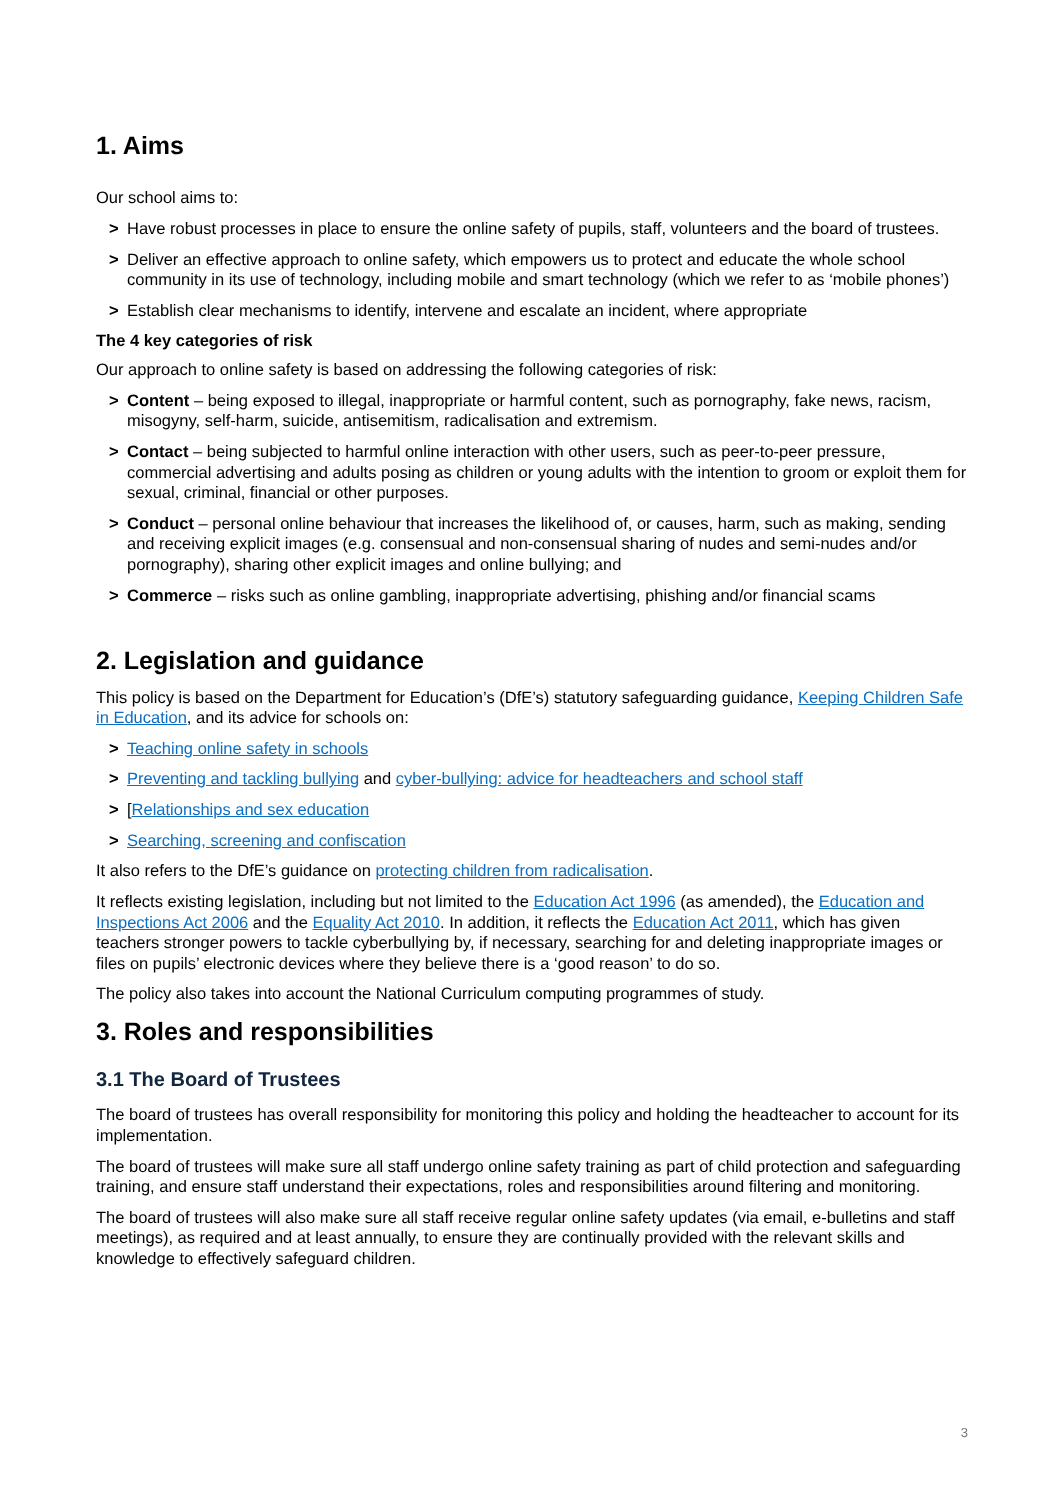1. Aims
Our school aims to:
> Have robust processes in place to ensure the online safety of pupils, staff, volunteers and the board of trustees.
> Deliver an effective approach to online safety, which empowers us to protect and educate the whole school community in its use of technology, including mobile and smart technology (which we refer to as ‘mobile phones’)
> Establish clear mechanisms to identify, intervene and escalate an incident, where appropriate
The 4 key categories of risk
Our approach to online safety is based on addressing the following categories of risk:
> Content – being exposed to illegal, inappropriate or harmful content, such as pornography, fake news, racism, misogyny, self-harm, suicide, antisemitism, radicalisation and extremism.
> Contact – being subjected to harmful online interaction with other users, such as peer-to-peer pressure, commercial advertising and adults posing as children or young adults with the intention to groom or exploit them for sexual, criminal, financial or other purposes.
> Conduct – personal online behaviour that increases the likelihood of, or causes, harm, such as making, sending and receiving explicit images (e.g. consensual and non-consensual sharing of nudes and semi-nudes and/or pornography), sharing other explicit images and online bullying; and
> Commerce – risks such as online gambling, inappropriate advertising, phishing and/or financial scams
2. Legislation and guidance
This policy is based on the Department for Education’s (DfE’s) statutory safeguarding guidance, Keeping Children Safe in Education, and its advice for schools on:
> Teaching online safety in schools
> Preventing and tackling bullying and cyber-bullying: advice for headteachers and school staff
> [Relationships and sex education
> Searching, screening and confiscation
It also refers to the DfE’s guidance on protecting children from radicalisation.
It reflects existing legislation, including but not limited to the Education Act 1996 (as amended), the Education and Inspections Act 2006 and the Equality Act 2010. In addition, it reflects the Education Act 2011, which has given teachers stronger powers to tackle cyberbullying by, if necessary, searching for and deleting inappropriate images or files on pupils’ electronic devices where they believe there is a ‘good reason’ to do so.
The policy also takes into account the National Curriculum computing programmes of study.
3. Roles and responsibilities
3.1 The Board of Trustees
The board of trustees has overall responsibility for monitoring this policy and holding the headteacher to account for its implementation.
The board of trustees will make sure all staff undergo online safety training as part of child protection and safeguarding training, and ensure staff understand their expectations, roles and responsibilities around filtering and monitoring.
The board of trustees will also make sure all staff receive regular online safety updates (via email, e-bulletins and staff meetings), as required and at least annually, to ensure they are continually provided with the relevant skills and knowledge to effectively safeguard children.
3